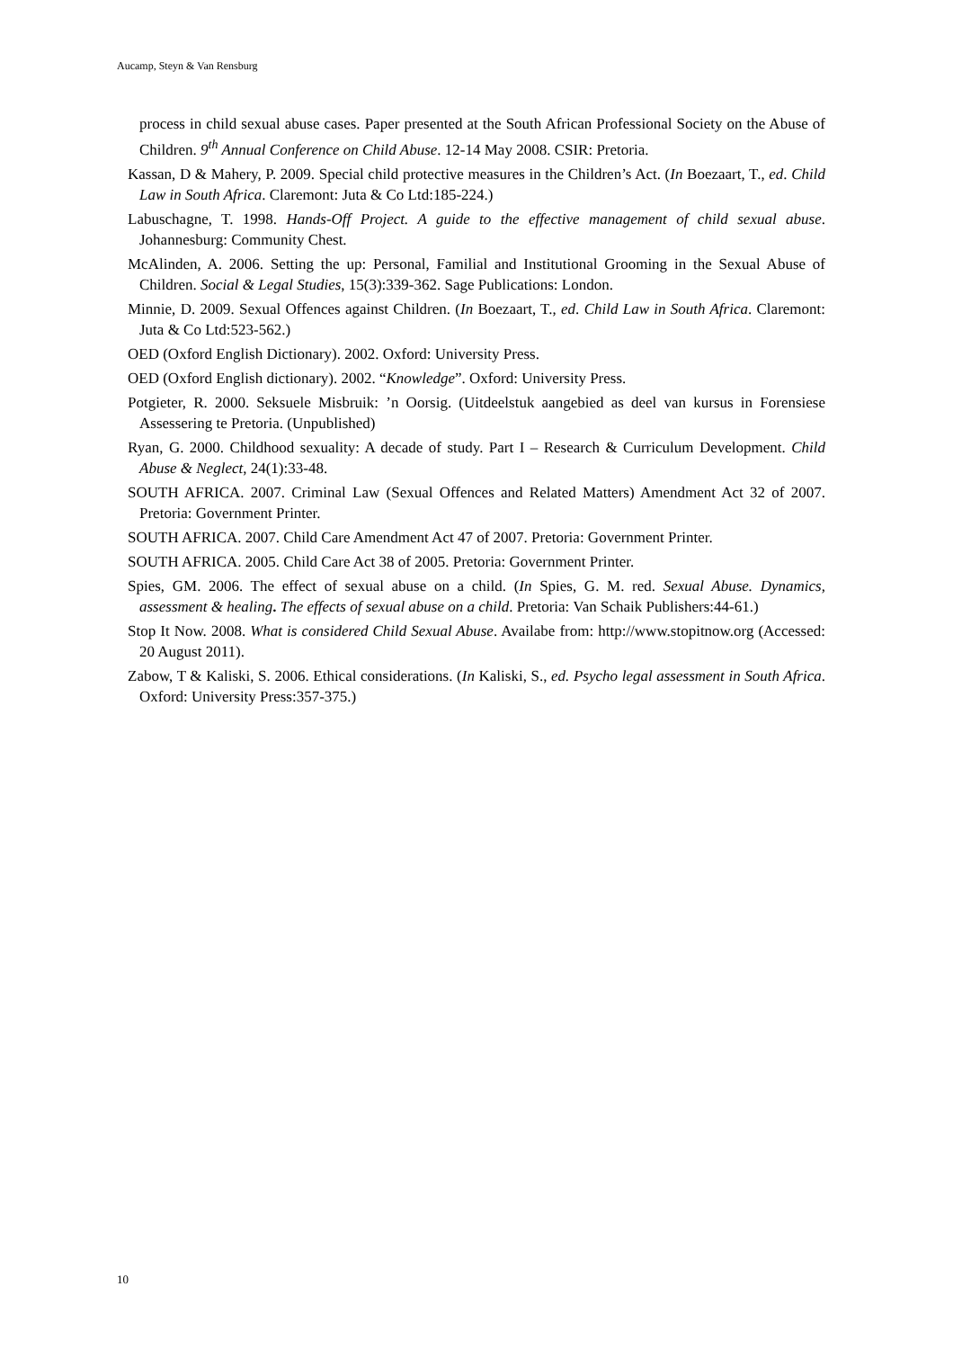Aucamp, Steyn & Van Rensburg
process in child sexual abuse cases. Paper presented at the South African Professional Society on the Abuse of Children. 9<sup>th</sup> Annual Conference on Child Abuse. 12-14 May 2008. CSIR: Pretoria.
Kassan, D & Mahery, P. 2009. Special child protective measures in the Children’s Act. (In Boezaart, T., ed. Child Law in South Africa. Claremont: Juta & Co Ltd:185-224.)
Labuschagne, T. 1998. Hands-Off Project. A guide to the effective management of child sexual abuse. Johannesburg: Community Chest.
McAlinden, A. 2006. Setting the up: Personal, Familial and Institutional Grooming in the Sexual Abuse of Children. Social & Legal Studies, 15(3):339-362. Sage Publications: London.
Minnie, D. 2009. Sexual Offences against Children. (In Boezaart, T., ed. Child Law in South Africa. Claremont: Juta & Co Ltd:523-562.)
OED (Oxford English Dictionary). 2002. Oxford: University Press.
OED (Oxford English dictionary). 2002. “Knowledge”. Oxford: University Press.
Potgieter, R. 2000. Seksuele Misbruik: ’n Oorsig. (Uitdeelstuk aangebied as deel van kursus in Forensiese Assessering te Pretoria. (Unpublished)
Ryan, G. 2000. Childhood sexuality: A decade of study. Part I – Research & Curriculum Development. Child Abuse & Neglect, 24(1):33-48.
SOUTH AFRICA. 2007. Criminal Law (Sexual Offences and Related Matters) Amendment Act 32 of 2007. Pretoria: Government Printer.
SOUTH AFRICA. 2007. Child Care Amendment Act 47 of 2007. Pretoria: Government Printer.
SOUTH AFRICA. 2005. Child Care Act 38 of 2005. Pretoria: Government Printer.
Spies, GM. 2006. The effect of sexual abuse on a child. (In Spies, G. M. red. Sexual Abuse. Dynamics, assessment & healing. The effects of sexual abuse on a child. Pretoria: Van Schaik Publishers:44-61.)
Stop It Now. 2008. What is considered Child Sexual Abuse. Availabe from: http://www.stopitnow.org (Accessed: 20 August 2011).
Zabow, T & Kaliski, S. 2006. Ethical considerations. (In Kaliski, S., ed. Psycho legal assessment in South Africa. Oxford: University Press:357-375.)
10